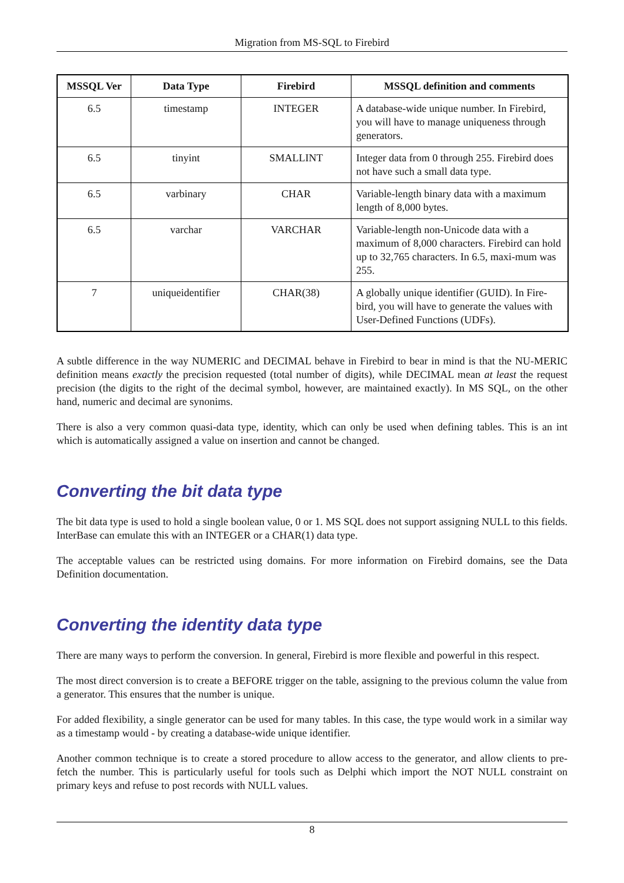Migration from MS-SQL to Firebird
| MSSQL Ver | Data Type | Firebird | MSSQL definition and comments |
| --- | --- | --- | --- |
| 6.5 | timestamp | INTEGER | A database-wide unique number. In Firebird, you will have to manage uniqueness through generators. |
| 6.5 | tinyint | SMALLINT | Integer data from 0 through 255. Firebird does not have such a small data type. |
| 6.5 | varbinary | CHAR | Variable-length binary data with a maximum length of 8,000 bytes. |
| 6.5 | varchar | VARCHAR | Variable-length non-Unicode data with a maximum of 8,000 characters. Firebird can hold up to 32,765 characters. In 6.5, maxi-mum was 255. |
| 7 | uniqueidentifier | CHAR(38) | A globally unique identifier (GUID). In Fire-bird, you will have to generate the values with User-Defined Functions (UDFs). |
A subtle difference in the way NUMERIC and DECIMAL behave in Firebird to bear in mind is that the NU-MERIC definition means exactly the precision requested (total number of digits), while DECIMAL mean at least the request precision (the digits to the right of the decimal symbol, however, are maintained exactly). In MS SQL, on the other hand, numeric and decimal are synonims.
There is also a very common quasi-data type, identity, which can only be used when defining tables. This is an int which is automatically assigned a value on insertion and cannot be changed.
Converting the bit data type
The bit data type is used to hold a single boolean value, 0 or 1. MS SQL does not support assigning NULL to this fields. InterBase can emulate this with an INTEGER or a CHAR(1) data type.
The acceptable values can be restricted using domains. For more information on Firebird domains, see the Data Definition documentation.
Converting the identity data type
There are many ways to perform the conversion. In general, Firebird is more flexible and powerful in this respect.
The most direct conversion is to create a BEFORE trigger on the table, assigning to the previous column the value from a generator. This ensures that the number is unique.
For added flexibility, a single generator can be used for many tables. In this case, the type would work in a similar way as a timestamp would - by creating a database-wide unique identifier.
Another common technique is to create a stored procedure to allow access to the generator, and allow clients to pre-fetch the number. This is particularly useful for tools such as Delphi which import the NOT NULL constraint on primary keys and refuse to post records with NULL values.
8